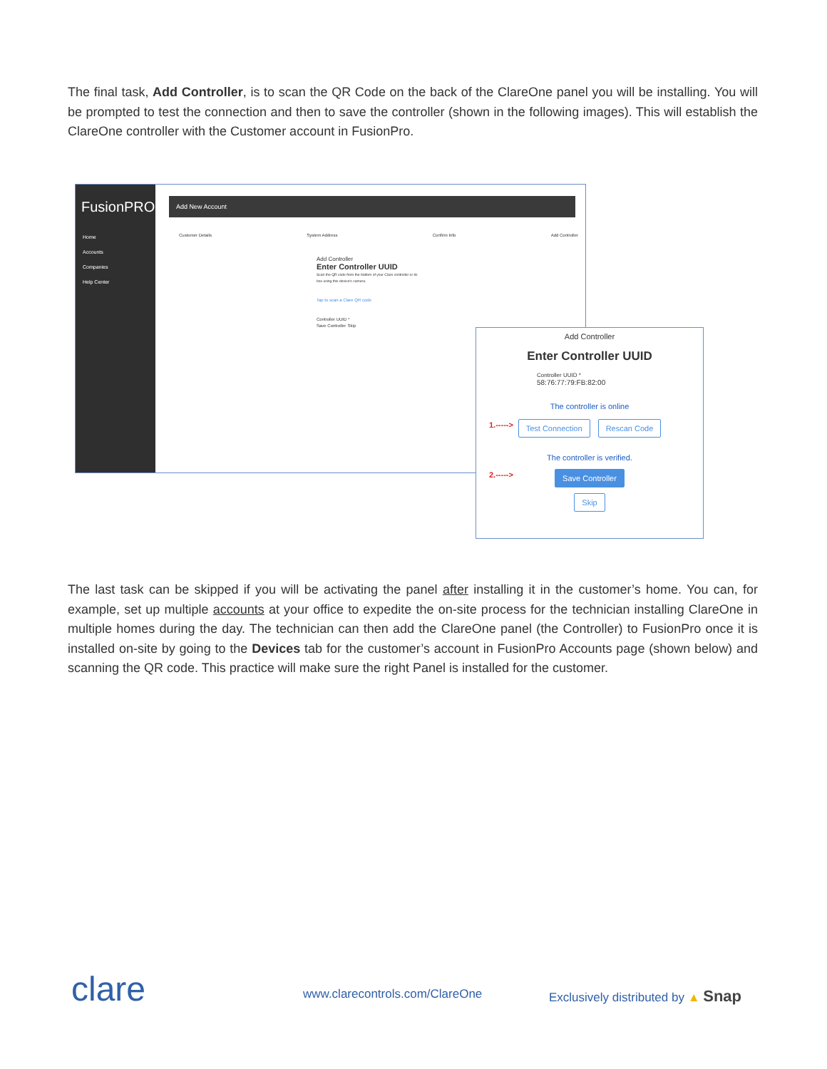The final task, Add Controller, is to scan the QR Code on the back of the ClareOne panel you will be installing. You will be prompted to test the connection and then to save the controller (shown in the following images). This will establish the ClareOne controller with the Customer account in FusionPro.
FusionPRO
Home
Accounts
Companies
Help Center
Add New Account
Customer Details System Address Confirm Info Add Controller
Add Controller
Enter Controller UUID
Scan the QR code from the bottom of your Clare controller or its box using this device's camera.
Tap to scan a Clare QR code
Controller UUID *
Save Controller Skip
Add Controller
Enter Controller UUID
Controller UUID *
58:76:77:79:FB:82:00
The controller is online
1.-----> Test Connection Rescan Code
The controller is verified.
2.-----> Save Controller
Skip
The last task can be skipped if you will be activating the panel after installing it in the customer’s home. You can, for example, set up multiple accounts at your office to expedite the on-site process for the technician installing ClareOne in multiple homes during the day. The technician can then add the ClareOne panel (the Controller) to FusionPro once it is installed on-site by going to the Devices tab for the customer’s account in FusionPro Accounts page (shown below) and scanning the QR code. This practice will make sure the right Panel is installed for the customer.
clare www.clarecontrols.com/ClareOne
Exclusively distributed by ▲ Snap